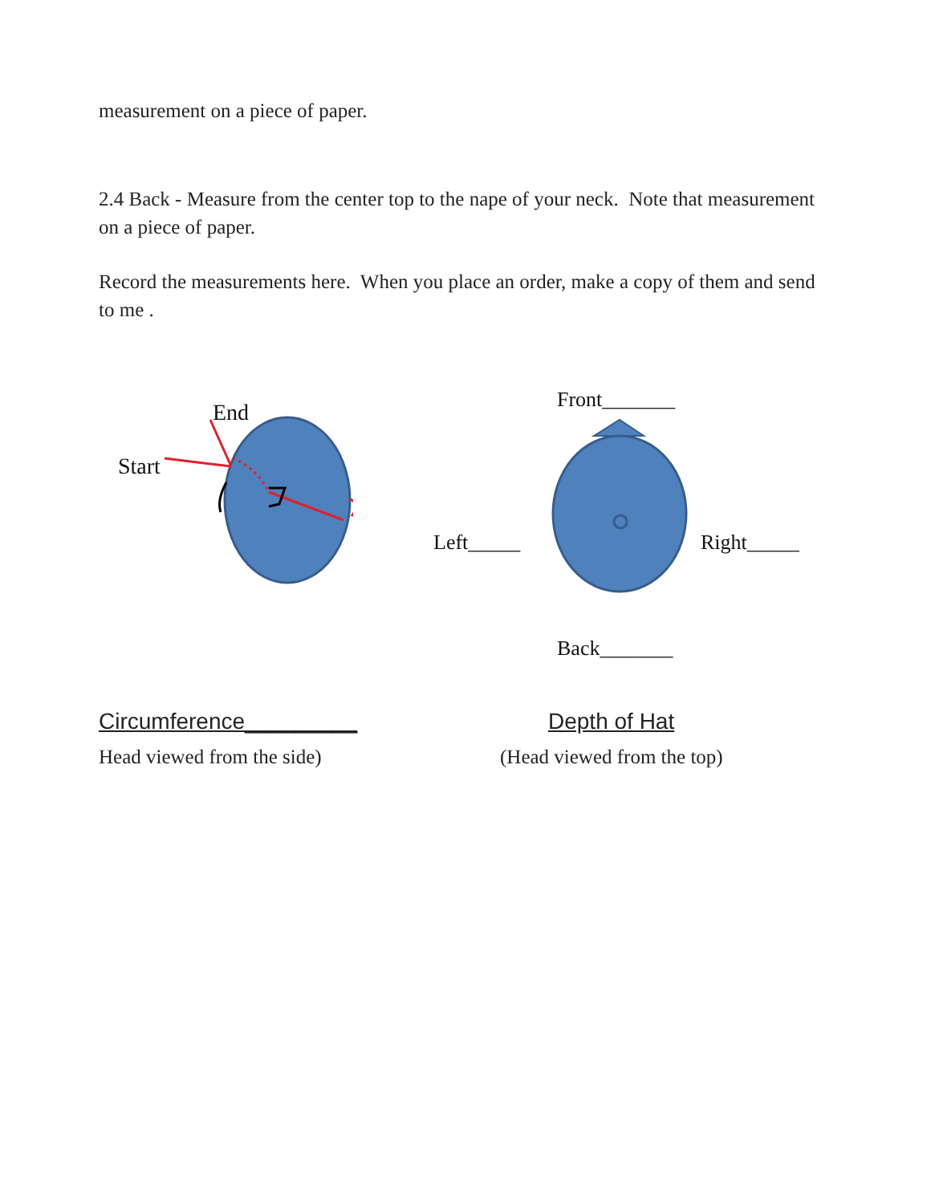measurement on a piece of paper.
2.4 Back - Measure from the center top to the nape of your neck. Note that measurement on a piece of paper.
Record the measurements here. When you place an order, make a copy of them and send to me .
End
Start
Front_______
Left_____ Right_____
Back_______
Circumference_________
Head viewed from the side)
Depth of Hat
(Head viewed from the top)